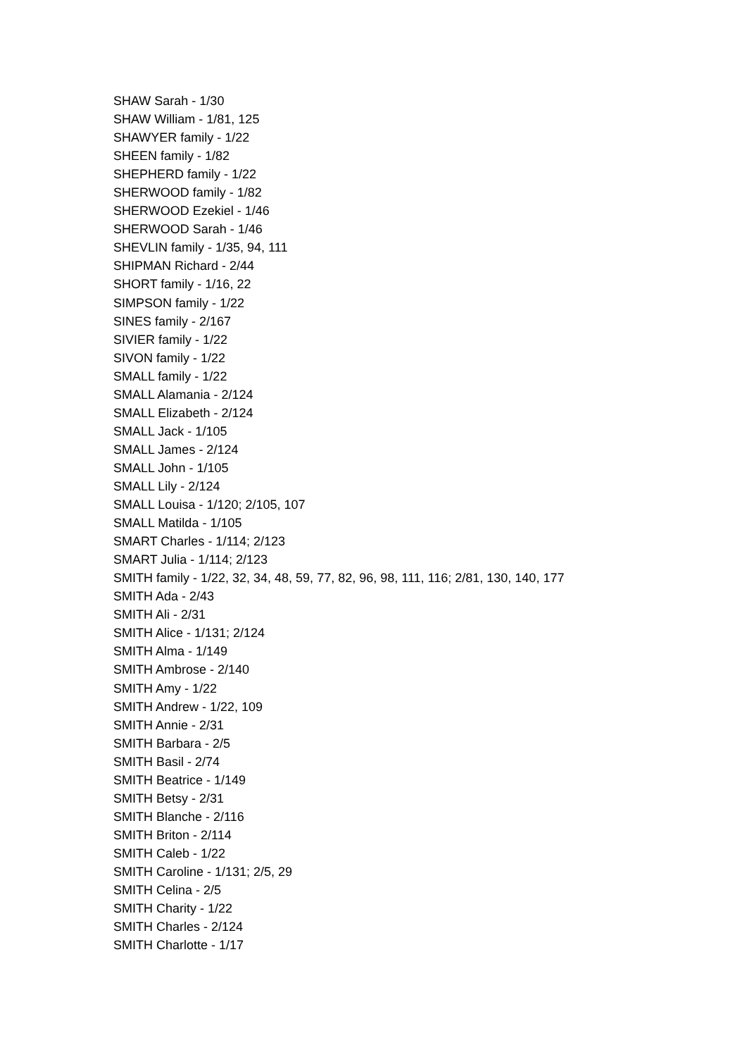SHAW Sarah - 1/30
SHAW William - 1/81, 125
SHAWYER family - 1/22
SHEEN family - 1/82
SHEPHERD family - 1/22
SHERWOOD family - 1/82
SHERWOOD Ezekiel - 1/46
SHERWOOD Sarah - 1/46
SHEVLIN family - 1/35, 94, 111
SHIPMAN Richard - 2/44
SHORT family - 1/16, 22
SIMPSON family - 1/22
SINES family - 2/167
SIVIER family - 1/22
SIVON family - 1/22
SMALL family - 1/22
SMALL Alamania - 2/124
SMALL Elizabeth - 2/124
SMALL Jack - 1/105
SMALL James - 2/124
SMALL John - 1/105
SMALL Lily - 2/124
SMALL Louisa - 1/120; 2/105, 107
SMALL Matilda - 1/105
SMART Charles - 1/114; 2/123
SMART Julia - 1/114; 2/123
SMITH family - 1/22, 32, 34, 48, 59, 77, 82, 96, 98, 111, 116; 2/81, 130, 140, 177
SMITH Ada - 2/43
SMITH Ali - 2/31
SMITH Alice - 1/131; 2/124
SMITH Alma - 1/149
SMITH Ambrose - 2/140
SMITH Amy - 1/22
SMITH Andrew - 1/22, 109
SMITH Annie - 2/31
SMITH Barbara - 2/5
SMITH Basil - 2/74
SMITH Beatrice - 1/149
SMITH Betsy - 2/31
SMITH Blanche - 2/116
SMITH Briton - 2/114
SMITH Caleb - 1/22
SMITH Caroline - 1/131; 2/5, 29
SMITH Celina - 2/5
SMITH Charity - 1/22
SMITH Charles - 2/124
SMITH Charlotte - 1/17